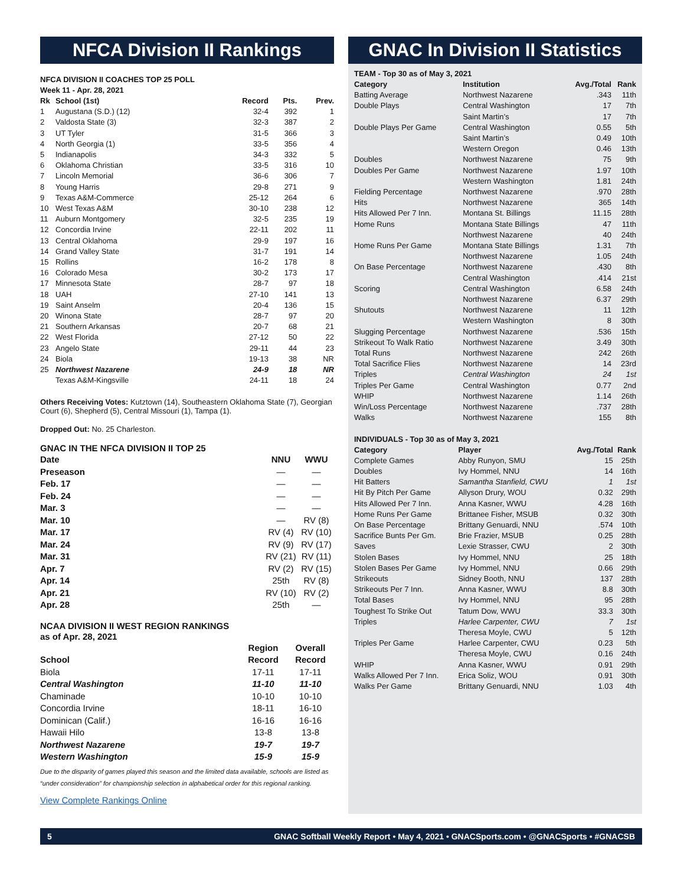NFCA Division II Rankings
NFCA DIVISION II COACHES TOP 25 POLL
Week 11 - Apr. 28, 2021
| Rk | School (1st) | Record | Pts. | Prev. |
| --- | --- | --- | --- | --- |
| 1 | Augustana (S.D.) (12) | 32-4 | 392 | 1 |
| 2 | Valdosta State (3) | 32-3 | 387 | 2 |
| 3 | UT Tyler | 31-5 | 366 | 3 |
| 4 | North Georgia (1) | 33-5 | 356 | 4 |
| 5 | Indianapolis | 34-3 | 332 | 5 |
| 6 | Oklahoma Christian | 33-5 | 316 | 10 |
| 7 | Lincoln Memorial | 36-6 | 306 | 7 |
| 8 | Young Harris | 29-8 | 271 | 9 |
| 9 | Texas A&M-Commerce | 25-12 | 264 | 6 |
| 10 | West Texas A&M | 30-10 | 238 | 12 |
| 11 | Auburn Montgomery | 32-5 | 235 | 19 |
| 12 | Concordia Irvine | 22-11 | 202 | 11 |
| 13 | Central Oklahoma | 29-9 | 197 | 16 |
| 14 | Grand Valley State | 31-7 | 191 | 14 |
| 15 | Rollins | 16-2 | 178 | 8 |
| 16 | Colorado Mesa | 30-2 | 173 | 17 |
| 17 | Minnesota State | 28-7 | 97 | 18 |
| 18 | UAH | 27-10 | 141 | 13 |
| 19 | Saint Anselm | 20-4 | 136 | 15 |
| 20 | Winona State | 28-7 | 97 | 20 |
| 21 | Southern Arkansas | 20-7 | 68 | 21 |
| 22 | West Florida | 27-12 | 50 | 22 |
| 23 | Angelo State | 29-11 | 44 | 23 |
| 24 | Biola | 19-13 | 38 | NR |
| 25 | Northwest Nazarene | 24-9 | 18 | NR |
| | Texas A&M-Kingsville | 24-11 | 18 | 24 |
Others Receiving Votes: Kutztown (14), Southeastern Oklahoma State (7), Georgian Court (6), Shepherd (5), Central Missouri (1), Tampa (1).
Dropped Out: No. 25 Charleston.
GNAC IN THE NFCA DIVISION II TOP 25
| Date | NNU | WWU |
| --- | --- | --- |
| Preseason | — | — |
| Feb. 17 | — | — |
| Feb. 24 | — | — |
| Mar. 3 | — | — |
| Mar. 10 | — | RV (8) |
| Mar. 17 | RV (4) | RV (10) |
| Mar. 24 | RV (9) | RV (17) |
| Mar. 31 | RV (21) | RV (11) |
| Apr. 7 | RV (2) | RV (15) |
| Apr. 14 | 25th | RV (8) |
| Apr. 21 | RV (10) | RV (2) |
| Apr. 28 | 25th | — |
NCAA DIVISION II WEST REGION RANKINGS
as of Apr. 28, 2021
| | Region | Overall |
| --- | --- | --- |
| School | Record | Record |
| Biola | 17-11 | 17-11 |
| Central Washington | 11-10 | 11-10 |
| Chaminade | 10-10 | 10-10 |
| Concordia Irvine | 18-11 | 16-10 |
| Dominican (Calif.) | 16-16 | 16-16 |
| Hawaii Hilo | 13-8 | 13-8 |
| Northwest Nazarene | 19-7 | 19-7 |
| Western Washington | 15-9 | 15-9 |
Due to the disparity of games played this season and the limited data available, schools are listed as “under consideration” for championship selection in alphabetical order for this regional ranking.
View Complete Rankings Online
GNAC In Division II Statistics
TEAM - Top 30 as of May 3, 2021
| Category | Institution | Avg./Total | Rank |
| --- | --- | --- | --- |
| Batting Average | Northwest Nazarene | .343 | 11th |
| Double Plays | Central Washington | 17 | 7th |
| | Saint Martin’s | 17 | 7th |
| Double Plays Per Game | Central Washington | 0.55 | 5th |
| | Saint Martin’s | 0.49 | 10th |
| | Western Oregon | 0.46 | 13th |
| Doubles | Northwest Nazarene | 75 | 9th |
| Doubles Per Game | Northwest Nazarene | 1.97 | 10th |
| | Western Washington | 1.81 | 24th |
| Fielding Percentage | Northwest Nazarene | .970 | 28th |
| Hits | Northwest Nazarene | 365 | 14th |
| Hits Allowed Per 7 Inn. | Montana St. Billings | 11.15 | 28th |
| Home Runs | Montana State Billings | 47 | 11th |
| | Northwest Nazarene | 40 | 24th |
| Home Runs Per Game | Montana State Billings | 1.31 | 7th |
| | Northwest Nazarene | 1.05 | 24th |
| On Base Percentage | Northwest Nazarene | .430 | 8th |
| | Central Washington | .414 | 21st |
| Scoring | Central Washington | 6.58 | 24th |
| | Northwest Nazarene | 6.37 | 29th |
| Shutouts | Northwest Nazarene | 11 | 12th |
| | Western Washington | 8 | 30th |
| Slugging Percentage | Northwest Nazarene | .536 | 15th |
| Strikeout To Walk Ratio | Northwest Nazarene | 3.49 | 30th |
| Total Runs | Northwest Nazarene | 242 | 26th |
| Total Sacrifice Flies | Northwest Nazarene | 14 | 23rd |
| Triples | Central Washington | 24 | 1st |
| Triples Per Game | Central Washington | 0.77 | 2nd |
| WHIP | Northwest Nazarene | 1.14 | 26th |
| Win/Loss Percentage | Northwest Nazarene | .737 | 28th |
| Walks | Northwest Nazarene | 155 | 8th |
INDIVIDUALS - Top 30 as of May 3, 2021
| Category | Player | Avg./Total | Rank |
| --- | --- | --- | --- |
| Complete Games | Abby Runyon, SMU | 15 | 25th |
| Doubles | Ivy Hommel, NNU | 14 | 16th |
| Hit Batters | Samantha Stanfield, CWU | 1 | 1st |
| Hit By Pitch Per Game | Allyson Drury, WOU | 0.32 | 29th |
| Hits Allowed Per 7 Inn. | Anna Kasner, WWU | 4.28 | 16th |
| Home Runs Per Game | Brittanee Fisher, MSUB | 0.32 | 30th |
| On Base Percentage | Brittany Genuardi, NNU | .574 | 10th |
| Sacrifice Bunts Per Gm. | Brie Frazier, MSUB | 0.25 | 28th |
| Saves | Lexie Strasser, CWU | 2 | 30th |
| Stolen Bases | Ivy Hommel, NNU | 25 | 18th |
| Stolen Bases Per Game | Ivy Hommel, NNU | 0.66 | 29th |
| Strikeouts | Sidney Booth, NNU | 137 | 28th |
| Strikeouts Per 7 Inn. | Anna Kasner, WWU | 8.8 | 30th |
| Total Bases | Ivy Hommel, NNU | 95 | 28th |
| Toughest To Strike Out | Tatum Dow, WWU | 33.3 | 30th |
| Triples | Harlee Carpenter, CWU | 7 | 1st |
| | Theresa Moyle, CWU | 5 | 12th |
| Triples Per Game | Harlee Carpenter, CWU | 0.23 | 5th |
| | Theresa Moyle, CWU | 0.16 | 24th |
| WHIP | Anna Kasner, WWU | 0.91 | 29th |
| Walks Allowed Per 7 Inn. | Erica Soliz, WOU | 0.91 | 30th |
| Walks Per Game | Brittany Genuardi, NNU | 1.03 | 4th |
5 GNAC Softball Weekly Report • May 4, 2021 • GNACSports.com • @GNACSports • #GNACSB